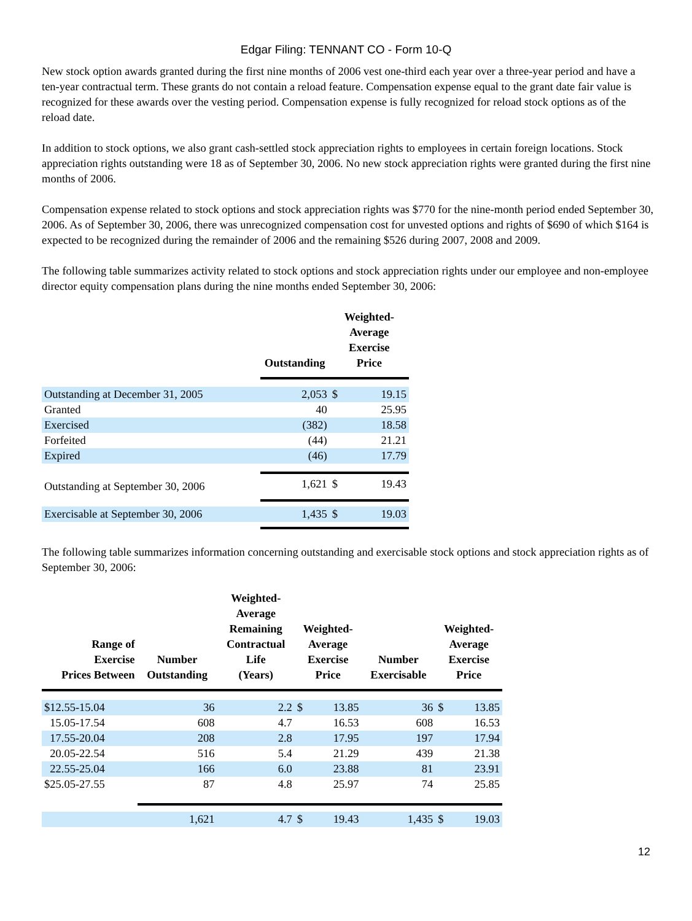Edgar Filing: TENNANT CO - Form 10-Q
New stock option awards granted during the first nine months of 2006 vest one-third each year over a three-year period and have a ten-year contractual term. These grants do not contain a reload feature. Compensation expense equal to the grant date fair value is recognized for these awards over the vesting period. Compensation expense is fully recognized for reload stock options as of the reload date.
In addition to stock options, we also grant cash-settled stock appreciation rights to employees in certain foreign locations. Stock appreciation rights outstanding were 18 as of September 30, 2006. No new stock appreciation rights were granted during the first nine months of 2006.
Compensation expense related to stock options and stock appreciation rights was $770 for the nine-month period ended September 30, 2006. As of September 30, 2006, there was unrecognized compensation cost for unvested options and rights of $690 of which $164 is expected to be recognized during the remainder of 2006 and the remaining $526 during 2007, 2008 and 2009.
The following table summarizes activity related to stock options and stock appreciation rights under our employee and non-employee director equity compensation plans during the nine months ended September 30, 2006:
| | Outstanding | Weighted- Average Exercise Price | |
| --- | --- | --- | --- |
| Outstanding at December 31, 2005 | 2,053 | $ | 19.15 |
| Granted | 40 | | 25.95 |
| Exercised | (382) | | 18.58 |
| Forfeited | (44) | | 21.21 |
| Expired | (46) | | 17.79 |
| Outstanding at September 30, 2006 | 1,621 | $ | 19.43 |
| Exercisable at September 30, 2006 | 1,435 | $ | 19.03 |
The following table summarizes information concerning outstanding and exercisable stock options and stock appreciation rights as of September 30, 2006:
| Range of Exercise Prices Between | Number Outstanding | Weighted- Average Remaining Contractual Life (Years) | Weighted- Average Exercise Price | | Number Exercisable | Weighted- Average Exercise Price | |
| --- | --- | --- | --- | --- | --- | --- | --- |
| $12.55-15.04 | 36 | 2.2 | $ | 13.85 | 36 | $ | 13.85 |
| 15.05-17.54 | 608 | 4.7 | | 16.53 | 608 | | 16.53 |
| 17.55-20.04 | 208 | 2.8 | | 17.95 | 197 | | 17.94 |
| 20.05-22.54 | 516 | 5.4 | | 21.29 | 439 | | 21.38 |
| 22.55-25.04 | 166 | 6.0 | | 23.88 | 81 | | 23.91 |
| $25.05-27.55 | 87 | 4.8 | | 25.97 | 74 | | 25.85 |
| | 1,621 | 4.7 | $ | 19.43 | 1,435 | $ | 19.03 |
12